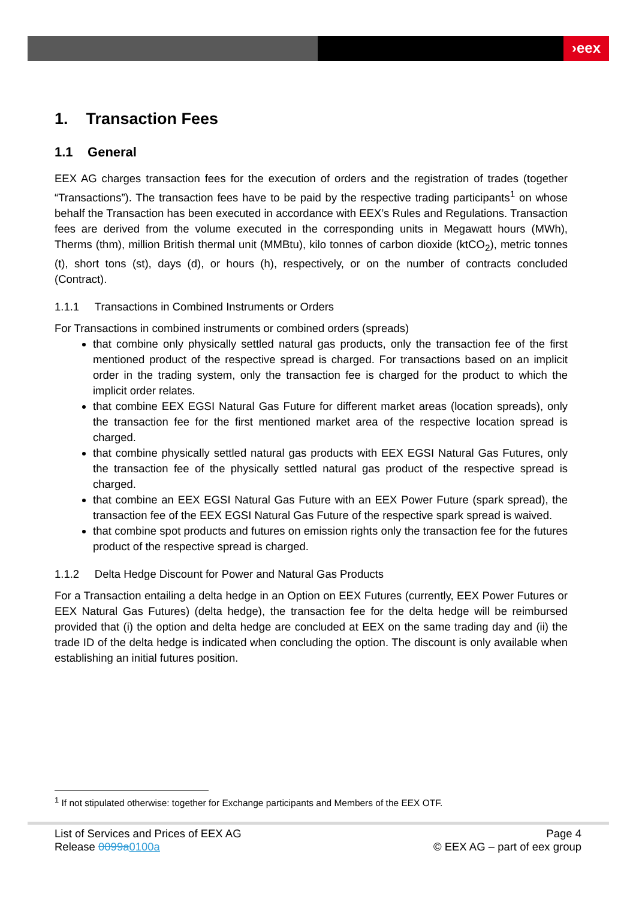›eex
1. Transaction Fees
1.1 General
EEX AG charges transaction fees for the execution of orders and the registration of trades (together “Transactions”). The transaction fees have to be paid by the respective trading participants<sup>1</sup> on whose behalf the Transaction has been executed in accordance with EEX’s Rules and Regulations. Transaction fees are derived from the volume executed in the corresponding units in Megawatt hours (MWh), Therms (thm), million British thermal unit (MMBtu), kilo tonnes of carbon dioxide (ktCO<sub>2</sub>), metric tonnes (t), short tons (st), days (d), or hours (h), respectively, or on the number of contracts concluded (Contract).
1.1.1 Transactions in Combined Instruments or Orders
For Transactions in combined instruments or combined orders (spreads)
that combine only physically settled natural gas products, only the transaction fee of the first mentioned product of the respective spread is charged. For transactions based on an implicit order in the trading system, only the transaction fee is charged for the product to which the implicit order relates.
that combine EEX EGSI Natural Gas Future for different market areas (location spreads), only the transaction fee for the first mentioned market area of the respective location spread is charged.
that combine physically settled natural gas products with EEX EGSI Natural Gas Futures, only the transaction fee of the physically settled natural gas product of the respective spread is charged.
that combine an EEX EGSI Natural Gas Future with an EEX Power Future (spark spread), the transaction fee of the EEX EGSI Natural Gas Future of the respective spark spread is waived.
that combine spot products and futures on emission rights only the transaction fee for the futures product of the respective spread is charged.
1.1.2 Delta Hedge Discount for Power and Natural Gas Products
For a Transaction entailing a delta hedge in an Option on EEX Futures (currently, EEX Power Futures or EEX Natural Gas Futures) (delta hedge), the transaction fee for the delta hedge will be reimbursed provided that (i) the option and delta hedge are concluded at EEX on the same trading day and (ii) the trade ID of the delta hedge is indicated when concluding the option. The discount is only available when establishing an initial futures position.
<sup>1</sup> If not stipulated otherwise: together for Exchange participants and Members of the EEX OTF.
List of Services and Prices of EEX AG
Release 0099a 0100a
Page 4
© EEX AG – part of eex group